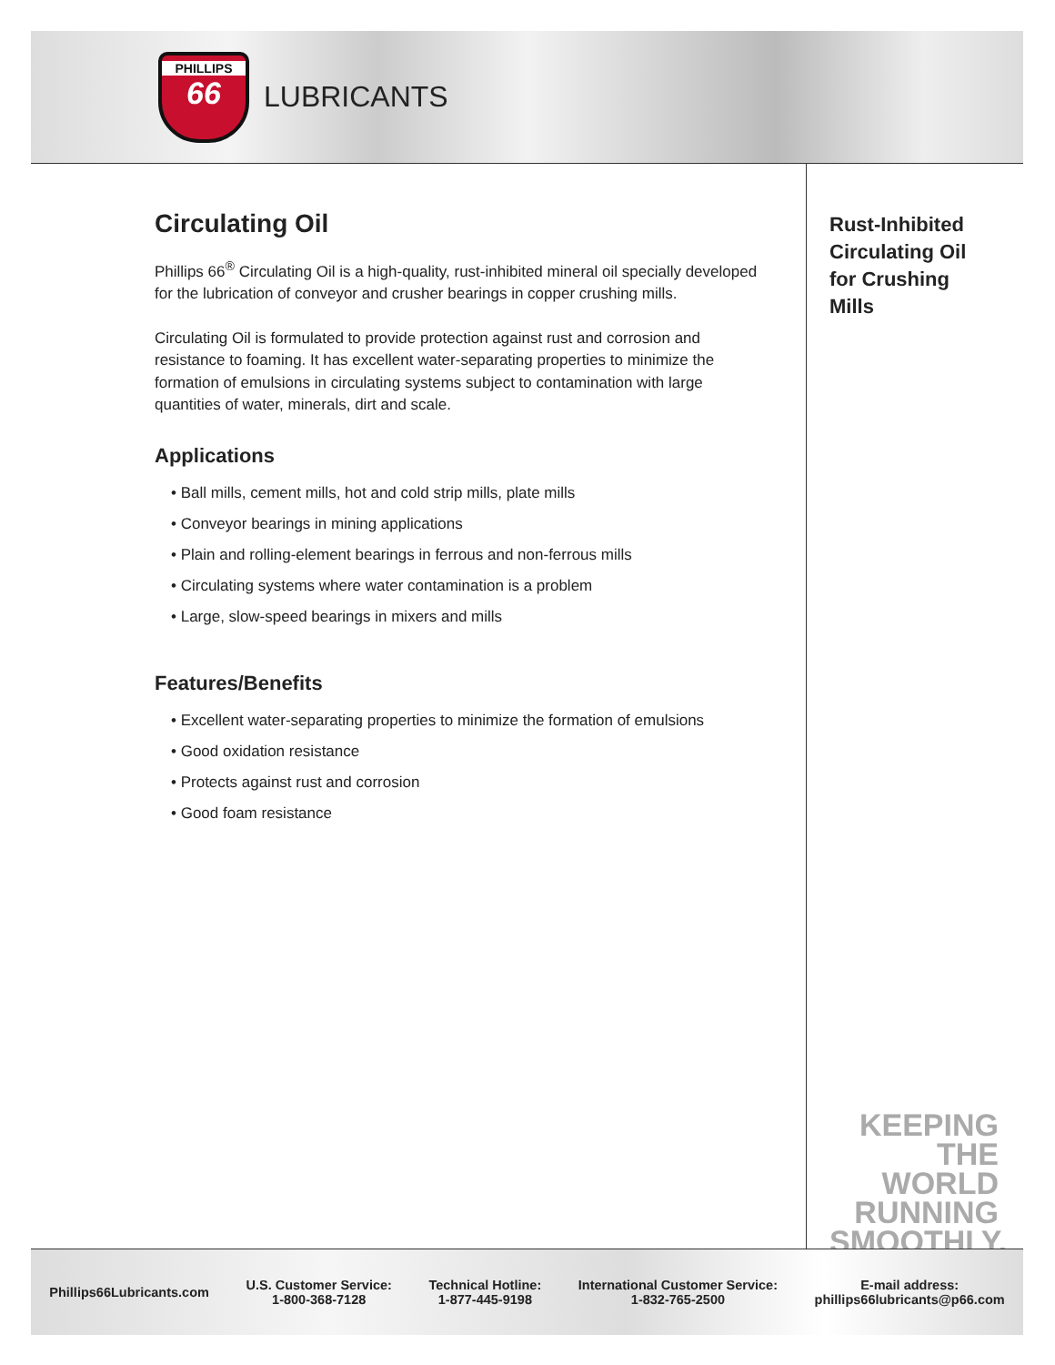PHILLIPS
66
LUBRICANTS
Circulating Oil
Phillips 66<sup>®</sup> Circulating Oil is a high-quality, rust-inhibited mineral oil specially developed for the lubrication of conveyor and crusher bearings in copper crushing mills.
Circulating Oil is formulated to provide protection against rust and corrosion and resistance to foaming. It has excellent water-separating properties to minimize the formation of emulsions in circulating systems subject to contamination with large quantities of water, minerals, dirt and scale.
Applications
• Ball mills, cement mills, hot and cold strip mills, plate mills
• Conveyor bearings in mining applications
• Plain and rolling-element bearings in ferrous and non-ferrous mills
• Circulating systems where water contamination is a problem
• Large, slow-speed bearings in mixers and mills
Features/Benefits
• Excellent water-separating properties to minimize the formation of emulsions
• Good oxidation resistance
• Protects against rust and corrosion
• Good foam resistance
Rust-Inhibited
Circulating Oil
for Crushing
Mills
KEEPING THE
WORLD
RUNNING
SMOOTHLY.
Phillips66Lubricants.com
U.S. Customer Service:
1-800-368-7128
Technical Hotline:
1-877-445-9198
International Customer Service:
1-832-765-2500
E-mail address:
phillips66lubricants@p66.com